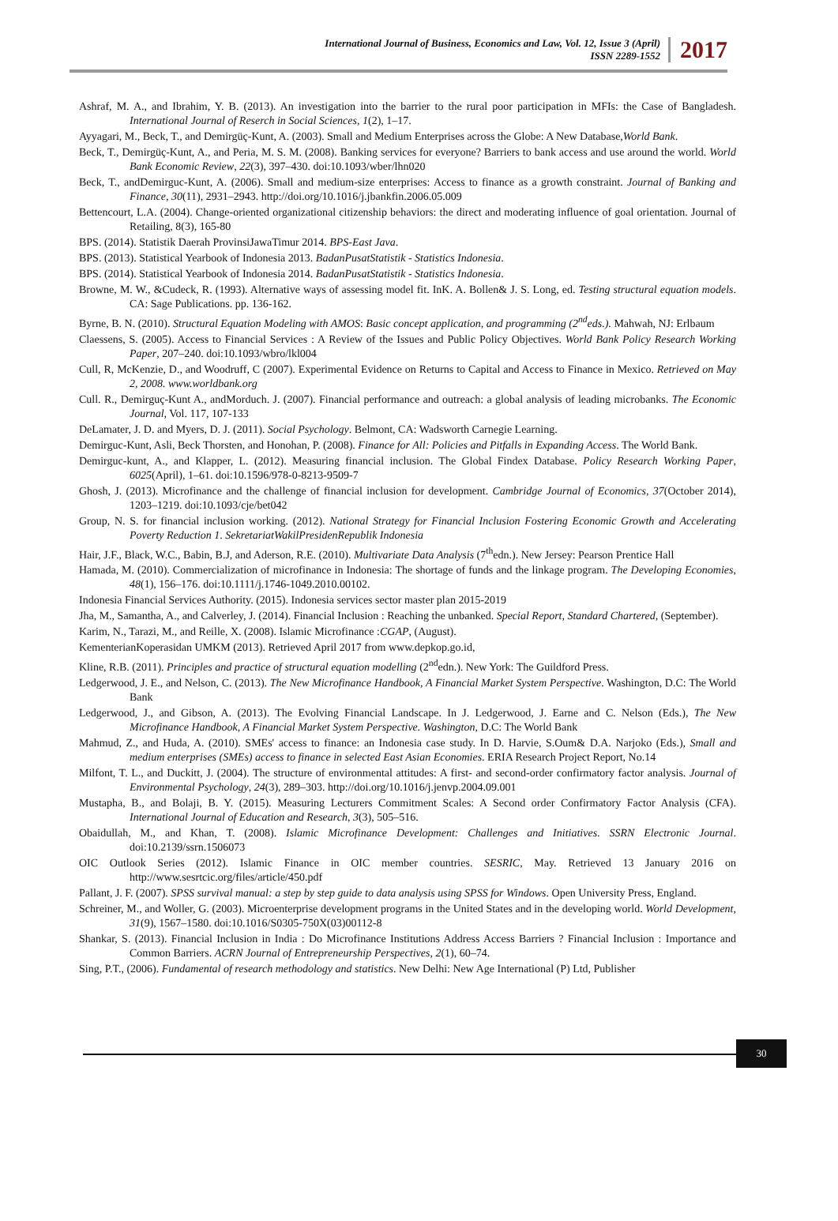International Journal of Business, Economics and Law, Vol. 12, Issue 3 (April)
ISSN 2289-1552
2017
Ashraf, M. A., and Ibrahim, Y. B. (2013). An investigation into the barrier to the rural poor participation in MFIs: the Case of Bangladesh. International Journal of Reserch in Social Sciences, 1(2), 1–17.
Ayyagari, M., Beck, T., and Demirgüç-Kunt, A. (2003). Small and Medium Enterprises across the Globe: A New Database,World Bank.
Beck, T., Demirgüç-Kunt, A., and Peria, M. S. M. (2008). Banking services for everyone? Barriers to bank access and use around the world. World Bank Economic Review, 22(3), 397–430. doi:10.1093/wber/lhn020
Beck, T., andDemirguc-Kunt, A. (2006). Small and medium-size enterprises: Access to finance as a growth constraint. Journal of Banking and Finance, 30(11), 2931–2943. http://doi.org/10.1016/j.jbankfin.2006.05.009
Bettencourt, L.A. (2004). Change-oriented organizational citizenship behaviors: the direct and moderating influence of goal orientation. Journal of Retailing, 8(3), 165-80
BPS. (2014). Statistik Daerah ProvinsiJawaTimur 2014. BPS-East Java.
BPS. (2013). Statistical Yearbook of Indonesia 2013. BadanPusatStatistik - Statistics Indonesia.
BPS. (2014). Statistical Yearbook of Indonesia 2014. BadanPusatStatistik - Statistics Indonesia.
Browne, M. W., &Cudeck, R. (1993). Alternative ways of assessing model fit. InK. A. Bollen& J. S. Long, ed. Testing structural equation models. CA: Sage Publications. pp. 136-162.
Byrne, B. N. (2010). Structural Equation Modeling with AMOS: Basic concept application, and programming (2<sup>nd</sup>eds.). Mahwah, NJ: Erlbaum
Claessens, S. (2005). Access to Financial Services : A Review of the Issues and Public Policy Objectives. World Bank Policy Research Working Paper, 207–240. doi:10.1093/wbro/lkl004
Cull, R, McKenzie, D., and Woodruff, C (2007). Experimental Evidence on Returns to Capital and Access to Finance in Mexico. Retrieved on May 2, 2008. www.worldbank.org
Cull. R., Demirguç-Kunt A., andMorduch. J. (2007). Financial performance and outreach: a global analysis of leading microbanks. The Economic Journal, Vol. 117, 107-133
DeLamater, J. D. and Myers, D. J. (2011). Social Psychology. Belmont, CA: Wadsworth Carnegie Learning.
Demirguc-Kunt, Asli, Beck Thorsten, and Honohan, P. (2008). Finance for All: Policies and Pitfalls in Expanding Access. The World Bank.
Demirguc-kunt, A., and Klapper, L. (2012). Measuring financial inclusion. The Global Findex Database. Policy Research Working Paper, 6025(April), 1–61. doi:10.1596/978-0-8213-9509-7
Ghosh, J. (2013). Microfinance and the challenge of financial inclusion for development. Cambridge Journal of Economics, 37(October 2014), 1203–1219. doi:10.1093/cje/bet042
Group, N. S. for financial inclusion working. (2012). National Strategy for Financial Inclusion Fostering Economic Growth and Accelerating Poverty Reduction 1. SekretariatWakilPresidenRepublik Indonesia
Hair, J.F., Black, W.C., Babin, B.J, and Aderson, R.E. (2010). Multivariate Data Analysis (7<sup>th</sup>edn.). New Jersey: Pearson Prentice Hall
Hamada, M. (2010). Commercialization of microfinance in Indonesia: The shortage of funds and the linkage program. The Developing Economies, 48(1), 156–176. doi:10.1111/j.1746-1049.2010.00102.
Indonesia Financial Services Authority. (2015). Indonesia services sector master plan 2015-2019
Jha, M., Samantha, A., and Calverley, J. (2014). Financial Inclusion : Reaching the unbanked. Special Report, Standard Chartered, (September).
Karim, N., Tarazi, M., and Reille, X. (2008). Islamic Microfinance :CGAP, (August).
KementerianKoperasidan UMKM (2013). Retrieved April 2017 from www.depkop.go.id,
Kline, R.B. (2011). Principles and practice of structural equation modelling (2<sup>nd</sup>edn.). New York: The Guildford Press.
Ledgerwood, J. E., and Nelson, C. (2013). The New Microfinance Handbook, A Financial Market System Perspective. Washington, D.C: The World Bank
Ledgerwood, J., and Gibson, A. (2013). The Evolving Financial Landscape. In J. Ledgerwood, J. Earne and C. Nelson (Eds.), The New Microfinance Handbook, A Financial Market System Perspective. Washington, D.C: The World Bank
Mahmud, Z., and Huda, A. (2010). SMEs' access to finance: an Indonesia case study. In D. Harvie, S.Oum& D.A. Narjoko (Eds.), Small and medium enterprises (SMEs) access to finance in selected East Asian Economies. ERIA Research Project Report, No.14
Milfont, T. L., and Duckitt, J. (2004). The structure of environmental attitudes: A first- and second-order confirmatory factor analysis. Journal of Environmental Psychology, 24(3), 289–303. http://doi.org/10.1016/j.jenvp.2004.09.001
Mustapha, B., and Bolaji, B. Y. (2015). Measuring Lecturers Commitment Scales: A Second order Confirmatory Factor Analysis (CFA). International Journal of Education and Research, 3(3), 505–516.
Obaidullah, M., and Khan, T. (2008). Islamic Microfinance Development: Challenges and Initiatives. SSRN Electronic Journal. doi:10.2139/ssrn.1506073
OIC Outlook Series (2012). Islamic Finance in OIC member countries. SESRIC, May. Retrieved 13 January 2016 on http://www.sesrtcic.org/files/article/450.pdf
Pallant, J. F. (2007). SPSS survival manual: a step by step guide to data analysis using SPSS for Windows. Open University Press, England.
Schreiner, M., and Woller, G. (2003). Microenterprise development programs in the United States and in the developing world. World Development, 31(9), 1567–1580. doi:10.1016/S0305-750X(03)00112-8
Shankar, S. (2013). Financial Inclusion in India : Do Microfinance Institutions Address Access Barriers ? Financial Inclusion : Importance and Common Barriers. ACRN Journal of Entrepreneurship Perspectives, 2(1), 60–74.
Sing, P.T., (2006). Fundamental of research methodology and statistics. New Delhi: New Age International (P) Ltd, Publisher
30